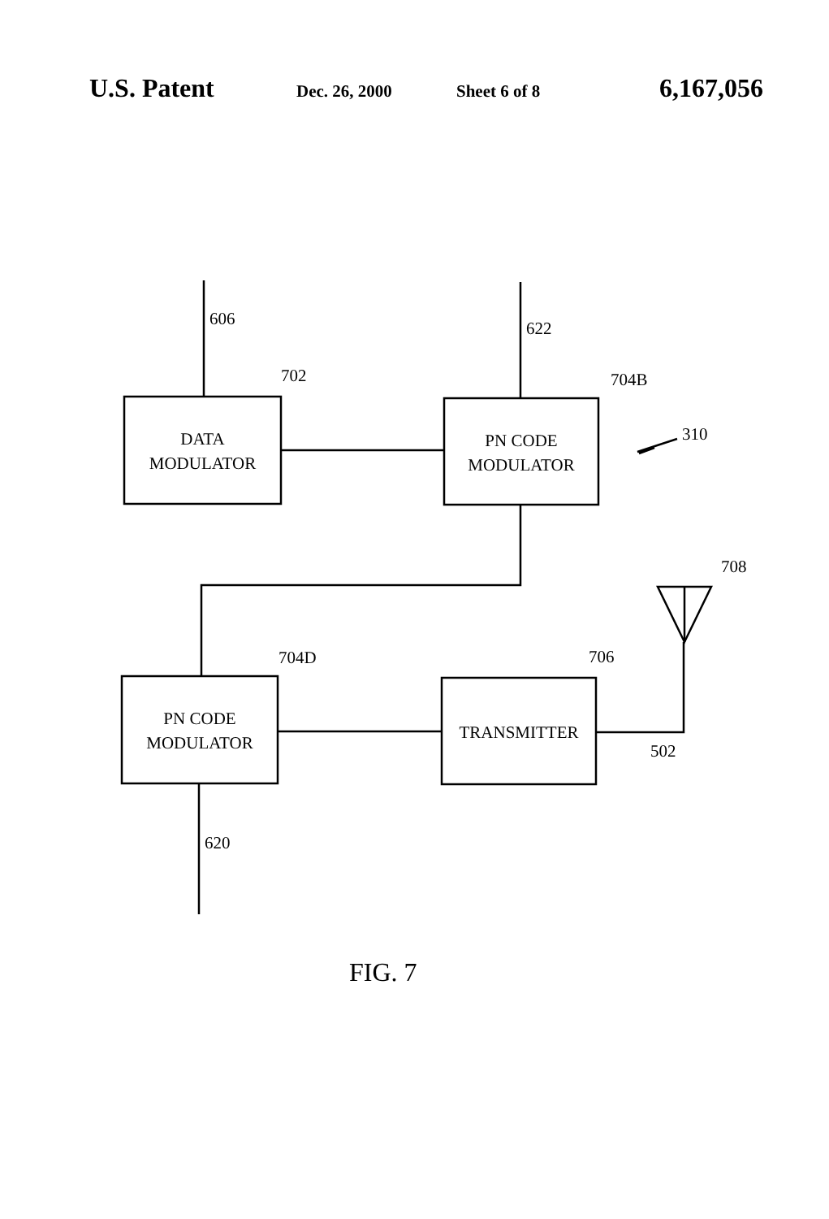U.S. Patent
Dec. 26, 2000 Sheet 6 of 8
6,167,056
DATA
MODULATOR
PN CODE
MODULATOR
PN CODE
MODULATOR
TRANSMITTER
606 622
702 704B
310
708
704D 706
502
620
FIG. 7